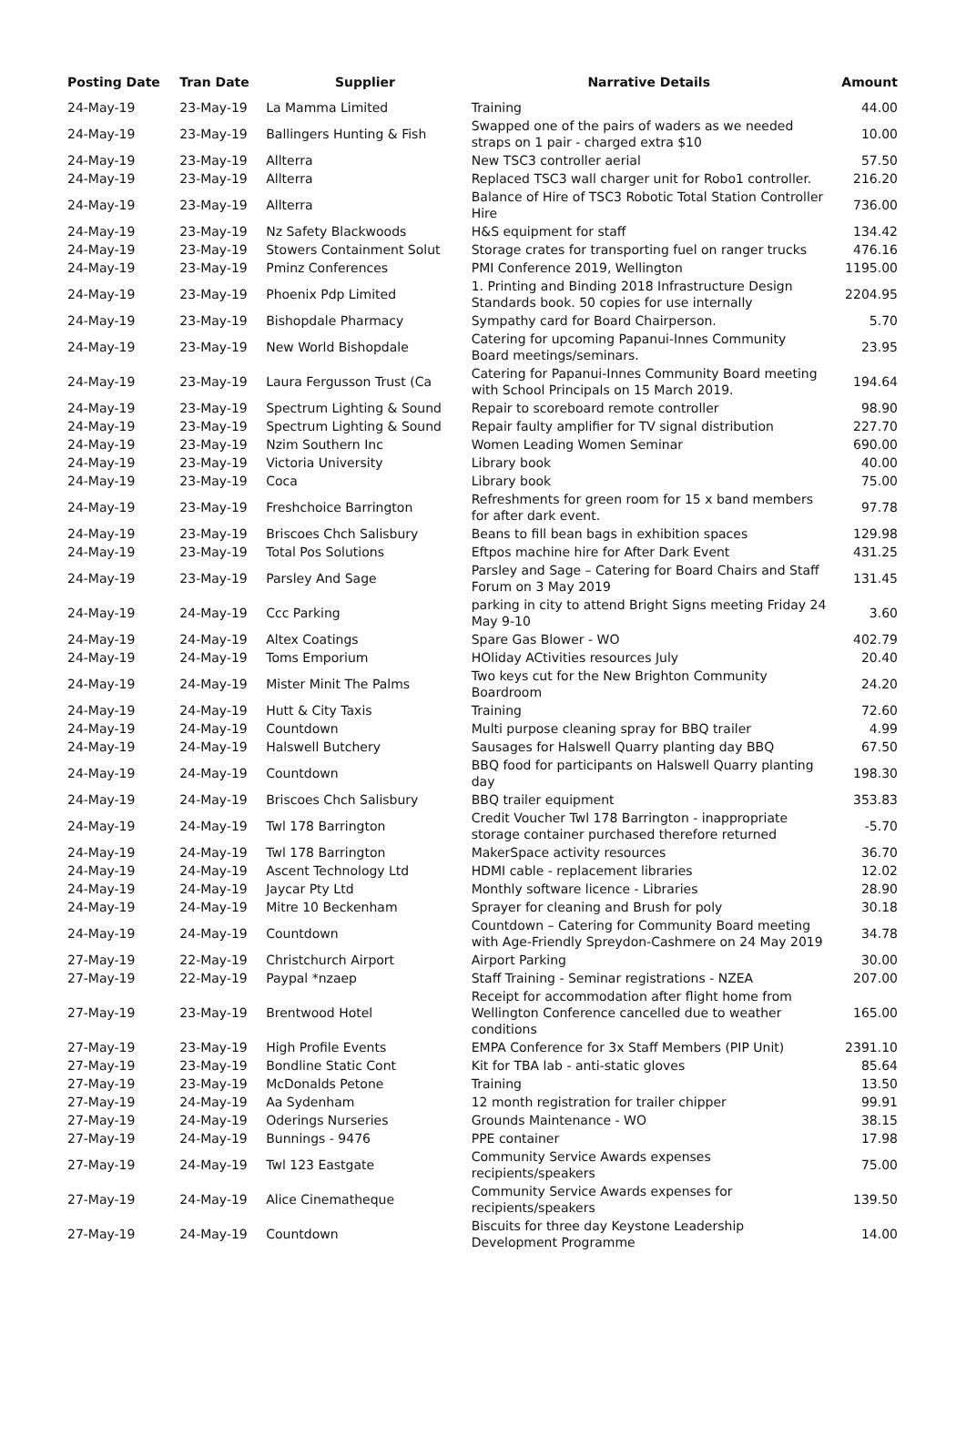| Posting Date | Tran Date | Supplier | Narrative Details | Amount |
| --- | --- | --- | --- | --- |
| 24-May-19 | 23-May-19 | La Mamma Limited | Training | 44.00 |
| 24-May-19 | 23-May-19 | Ballingers Hunting & Fish | Swapped one of the pairs of waders as we needed straps on 1 pair - charged extra $10 | 10.00 |
| 24-May-19 | 23-May-19 | Allterra | New TSC3 controller aerial | 57.50 |
| 24-May-19 | 23-May-19 | Allterra | Replaced TSC3 wall charger unit for Robo1 controller. | 216.20 |
| 24-May-19 | 23-May-19 | Allterra | Balance of Hire of TSC3 Robotic Total Station Controller Hire | 736.00 |
| 24-May-19 | 23-May-19 | Nz Safety Blackwoods | H&S equipment for staff | 134.42 |
| 24-May-19 | 23-May-19 | Stowers Containment Solut | Storage crates for transporting fuel on ranger trucks | 476.16 |
| 24-May-19 | 23-May-19 | Pminz Conferences | PMI Conference 2019, Wellington | 1195.00 |
| 24-May-19 | 23-May-19 | Phoenix Pdp Limited | 1. Printing and Binding 2018 Infrastructure Design Standards book. 50 copies for use internally | 2204.95 |
| 24-May-19 | 23-May-19 | Bishopdale Pharmacy | Sympathy card for Board Chairperson. | 5.70 |
| 24-May-19 | 23-May-19 | New World Bishopdale | Catering for upcoming Papanui-Innes Community Board meetings/seminars. | 23.95 |
| 24-May-19 | 23-May-19 | Laura Fergusson Trust (Ca | Catering for Papanui-Innes Community Board meeting with School Principals on 15 March 2019. | 194.64 |
| 24-May-19 | 23-May-19 | Spectrum Lighting & Sound | Repair to scoreboard remote controller | 98.90 |
| 24-May-19 | 23-May-19 | Spectrum Lighting & Sound | Repair faulty amplifier for TV signal distribution | 227.70 |
| 24-May-19 | 23-May-19 | Nzim Southern Inc | Women Leading Women Seminar | 690.00 |
| 24-May-19 | 23-May-19 | Victoria University | Library book | 40.00 |
| 24-May-19 | 23-May-19 | Coca | Library book | 75.00 |
| 24-May-19 | 23-May-19 | Freshchoice Barrington | Refreshments for green room for 15 x band members for after dark event. | 97.78 |
| 24-May-19 | 23-May-19 | Briscoes Chch Salisbury | Beans to fill bean bags in exhibition spaces | 129.98 |
| 24-May-19 | 23-May-19 | Total Pos Solutions | Eftpos machine hire for After Dark Event | 431.25 |
| 24-May-19 | 23-May-19 | Parsley And Sage | Parsley and Sage – Catering for Board Chairs and Staff Forum on 3 May 2019 | 131.45 |
| 24-May-19 | 24-May-19 | Ccc Parking | parking in city to attend Bright Signs meeting Friday 24 May 9-10 | 3.60 |
| 24-May-19 | 24-May-19 | Altex Coatings | Spare Gas Blower - WO | 402.79 |
| 24-May-19 | 24-May-19 | Toms Emporium | HOliday ACtivities resources July | 20.40 |
| 24-May-19 | 24-May-19 | Mister Minit The Palms | Two keys cut for the New Brighton Community Boardroom | 24.20 |
| 24-May-19 | 24-May-19 | Hutt & City Taxis | Training | 72.60 |
| 24-May-19 | 24-May-19 | Countdown | Multi purpose cleaning spray for BBQ trailer | 4.99 |
| 24-May-19 | 24-May-19 | Halswell Butchery | Sausages for Halswell Quarry planting day BBQ | 67.50 |
| 24-May-19 | 24-May-19 | Countdown | BBQ food for participants on Halswell Quarry planting day | 198.30 |
| 24-May-19 | 24-May-19 | Briscoes Chch Salisbury | BBQ trailer equipment | 353.83 |
| 24-May-19 | 24-May-19 | Twl 178 Barrington | Credit Voucher Twl 178 Barrington - inappropriate storage container purchased therefore returned | -5.70 |
| 24-May-19 | 24-May-19 | Twl 178 Barrington | MakerSpace activity resources | 36.70 |
| 24-May-19 | 24-May-19 | Ascent Technology Ltd | HDMI cable - replacement libraries | 12.02 |
| 24-May-19 | 24-May-19 | Jaycar Pty Ltd | Monthly software licence - Libraries | 28.90 |
| 24-May-19 | 24-May-19 | Mitre 10 Beckenham | Sprayer for cleaning and Brush for poly | 30.18 |
| 24-May-19 | 24-May-19 | Countdown | Countdown – Catering for Community Board meeting with Age-Friendly Spreydon-Cashmere on 24 May 2019 | 34.78 |
| 27-May-19 | 22-May-19 | Christchurch Airport | Airport Parking | 30.00 |
| 27-May-19 | 22-May-19 | Paypal *nzaep | Staff Training - Seminar registrations - NZEA | 207.00 |
| 27-May-19 | 23-May-19 | Brentwood Hotel | Receipt for accommodation after flight home from Wellington Conference cancelled due to weather conditions | 165.00 |
| 27-May-19 | 23-May-19 | High Profile Events | EMPA Conference for 3x Staff Members (PIP Unit) | 2391.10 |
| 27-May-19 | 23-May-19 | Bondline Static Cont | Kit for TBA lab - anti-static gloves | 85.64 |
| 27-May-19 | 23-May-19 | McDonalds Petone | Training | 13.50 |
| 27-May-19 | 24-May-19 | Aa Sydenham | 12 month registration for trailer chipper | 99.91 |
| 27-May-19 | 24-May-19 | Oderings Nurseries | Grounds Maintenance - WO | 38.15 |
| 27-May-19 | 24-May-19 | Bunnings - 9476 | PPE container | 17.98 |
| 27-May-19 | 24-May-19 | Twl 123 Eastgate | Community Service Awards expenses recipients/speakers | 75.00 |
| 27-May-19 | 24-May-19 | Alice Cinematheque | Community Service Awards expenses for recipients/speakers | 139.50 |
| 27-May-19 | 24-May-19 | Countdown | Biscuits for three day Keystone Leadership Development Programme | 14.00 |